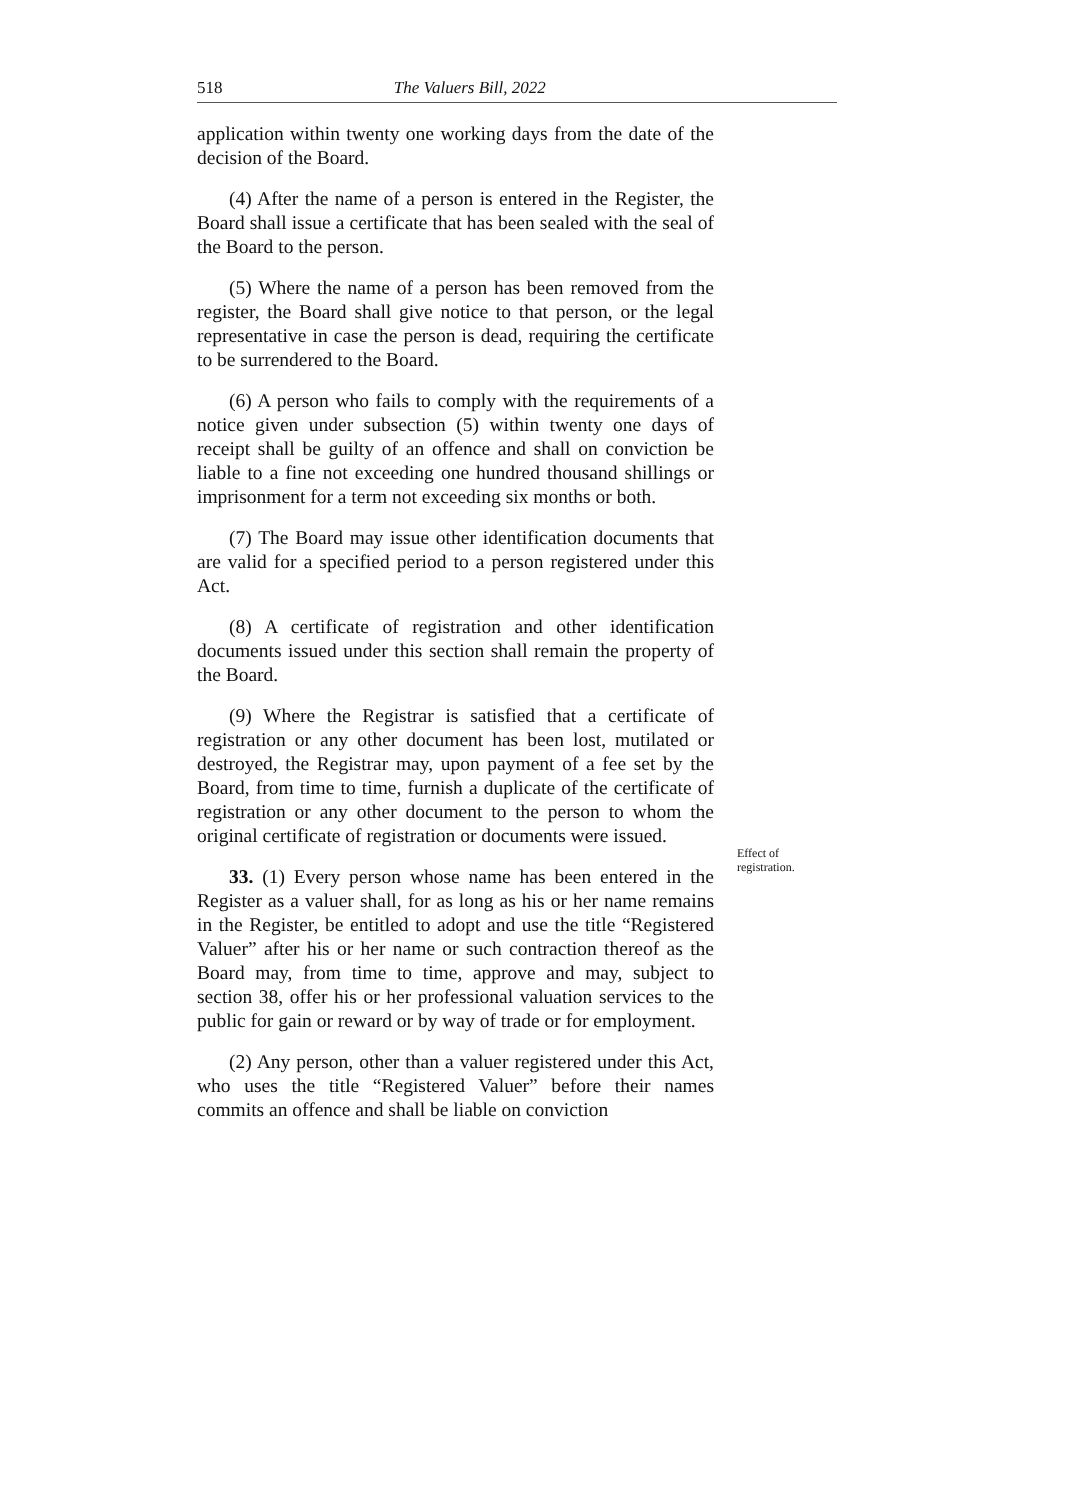518 The Valuers Bill, 2022
application within twenty one working days from the date of the decision of the Board.
(4) After the name of a person is entered in the Register, the Board shall issue a certificate that has been sealed with the seal of the Board to the person.
(5) Where the name of a person has been removed from the register, the Board shall give notice to that person, or the legal representative in case the person is dead, requiring the certificate to be surrendered to the Board.
(6) A person who fails to comply with the requirements of a notice given under subsection (5) within twenty one days of receipt shall be guilty of an offence and shall on conviction be liable to a fine not exceeding one hundred thousand shillings or imprisonment for a term not exceeding six months or both.
(7) The Board may issue other identification documents that are valid for a specified period to a person registered under this Act.
(8) A certificate of registration and other identification documents issued under this section shall remain the property of the Board.
(9) Where the Registrar is satisfied that a certificate of registration or any other document has been lost, mutilated or destroyed, the Registrar may, upon payment of a fee set by the Board, from time to time, furnish a duplicate of the certificate of registration or any other document to the person to whom the original certificate of registration or documents were issued.
33. (1) Every person whose name has been entered in the Register as a valuer shall, for as long as his or her name remains in the Register, be entitled to adopt and use the title “Registered Valuer” after his or her name or such contraction thereof as the Board may, from time to time, approve and may, subject to section 38, offer his or her professional valuation services to the public for gain or reward or by way of trade or for employment.
(2) Any person, other than a valuer registered under this Act, who uses the title “Registered Valuer” before their names commits an offence and shall be liable on conviction
Effect of registration.